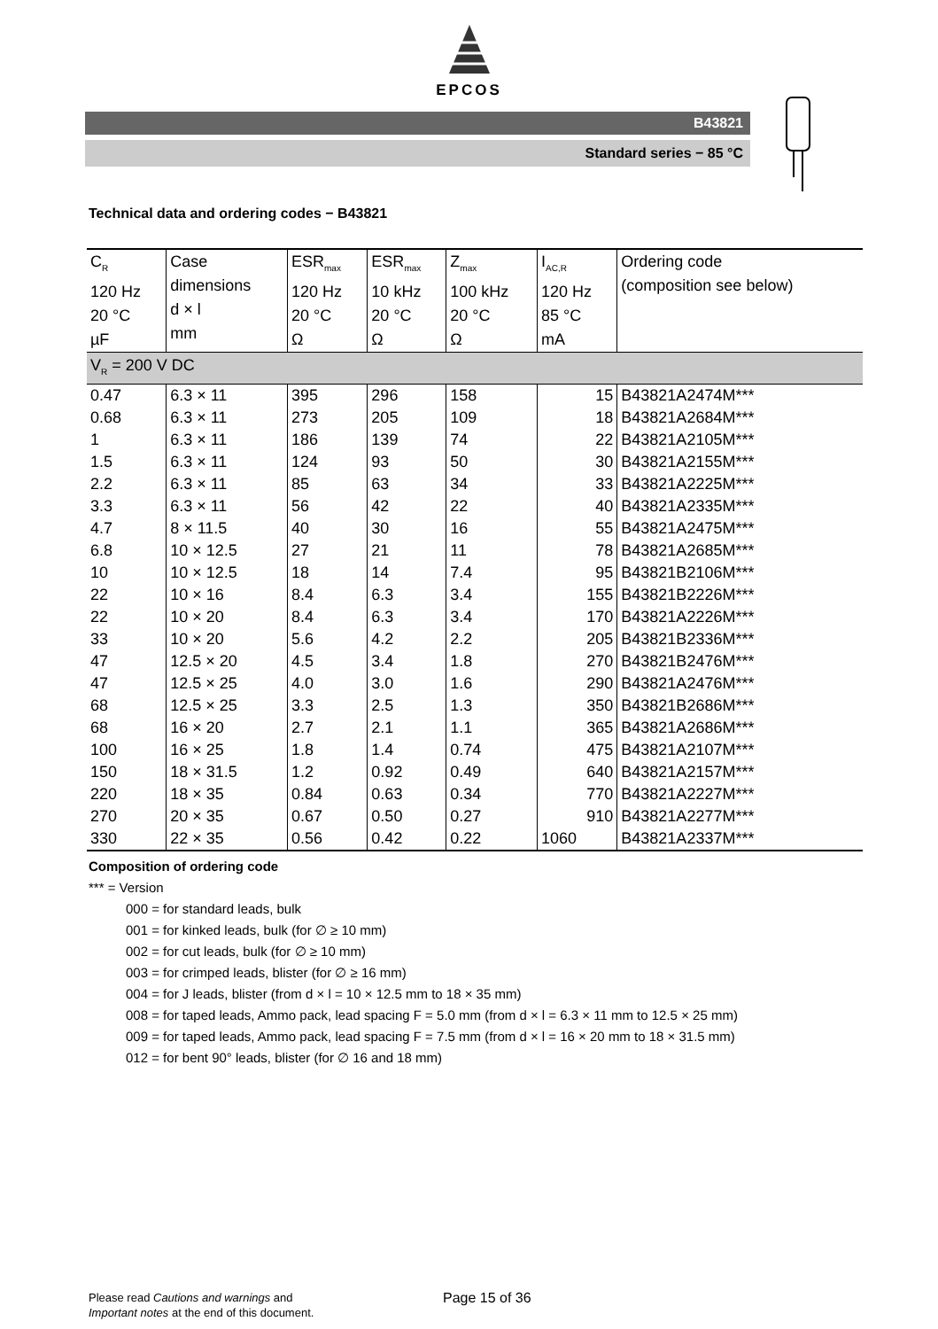EPCOS
B43821
Standard series − 85 °C
Technical data and ordering codes − B43821
| C<sub>R</sub> 120 Hz 20 °C µF | Case dimensions d × l mm | ESR<sub>max</sub> 120 Hz 20 °C Ω | ESR<sub>max</sub> 10 kHz 20 °C Ω | Z<sub>max</sub> 100 kHz 20 °C Ω | I<sub>AC,R</sub> 120 Hz 85 °C mA | Ordering code (composition see below) |
| --- | --- | --- | --- | --- | --- | --- |
| V<sub>R</sub> = 200 V DC | | | | | | |
| 0.47 | 6.3 × 11 | 395 | 296 | 158 | 15 | B43821A2474M*** |
| 0.68 | 6.3 × 11 | 273 | 205 | 109 | 18 | B43821A2684M*** |
| 1 | 6.3 × 11 | 186 | 139 | 74 | 22 | B43821A2105M*** |
| 1.5 | 6.3 × 11 | 124 | 93 | 50 | 30 | B43821A2155M*** |
| 2.2 | 6.3 × 11 | 85 | 63 | 34 | 33 | B43821A2225M*** |
| 3.3 | 6.3 × 11 | 56 | 42 | 22 | 40 | B43821A2335M*** |
| 4.7 | 8 × 11.5 | 40 | 30 | 16 | 55 | B43821A2475M*** |
| 6.8 | 10 × 12.5 | 27 | 21 | 11 | 78 | B43821A2685M*** |
| 10 | 10 × 12.5 | 18 | 14 | 7.4 | 95 | B43821B2106M*** |
| 22 | 10 × 16 | 8.4 | 6.3 | 3.4 | 155 | B43821B2226M*** |
| 22 | 10 × 20 | 8.4 | 6.3 | 3.4 | 170 | B43821A2226M*** |
| 33 | 10 × 20 | 5.6 | 4.2 | 2.2 | 205 | B43821B2336M*** |
| 47 | 12.5 × 20 | 4.5 | 3.4 | 1.8 | 270 | B43821B2476M*** |
| 47 | 12.5 × 25 | 4.0 | 3.0 | 1.6 | 290 | B43821A2476M*** |
| 68 | 12.5 × 25 | 3.3 | 2.5 | 1.3 | 350 | B43821B2686M*** |
| 68 | 16 × 20 | 2.7 | 2.1 | 1.1 | 365 | B43821A2686M*** |
| 100 | 16 × 25 | 1.8 | 1.4 | 0.74 | 475 | B43821A2107M*** |
| 150 | 18 × 31.5 | 1.2 | 0.92 | 0.49 | 640 | B43821A2157M*** |
| 220 | 18 × 35 | 0.84 | 0.63 | 0.34 | 770 | B43821A2227M*** |
| 270 | 20 × 35 | 0.67 | 0.50 | 0.27 | 910 | B43821A2277M*** |
| 330 | 22 × 35 | 0.56 | 0.42 | 0.22 | 1060 | B43821A2337M*** |
Composition of ordering code
*** = Version
000 = for standard leads, bulk
001 = for kinked leads, bulk (for ∅ ≥ 10 mm)
002 = for cut leads, bulk (for ∅ ≥ 10 mm)
003 = for crimped leads, blister (for ∅ ≥ 16 mm)
004 = for J leads, blister (from d × l = 10 × 12.5 mm to 18 × 35 mm)
008 = for taped leads, Ammo pack, lead spacing F = 5.0 mm (from d × l = 6.3 × 11 mm to 12.5 × 25 mm)
009 = for taped leads, Ammo pack, lead spacing F = 7.5 mm (from d × l = 16 × 20 mm to 18 × 31.5 mm)
012 = for bent 90° leads, blister (for ∅ 16 and 18 mm)
Please read Cautions and warnings and
Important notes at the end of this document.
Page 15 of 36